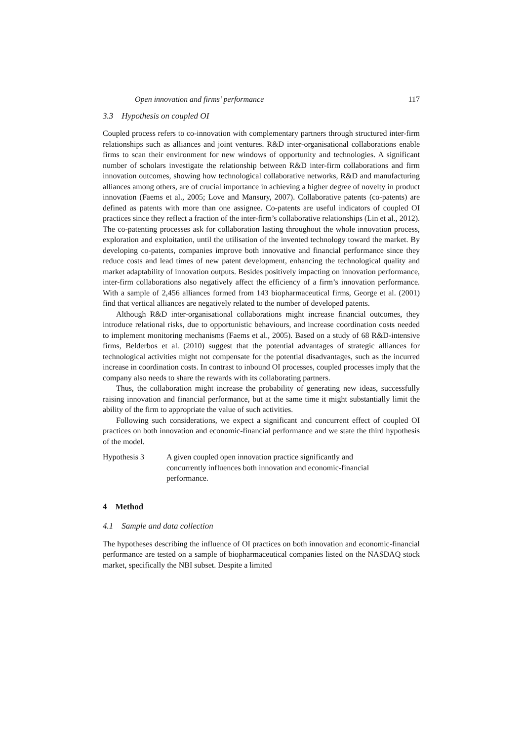Open innovation and firms’ performance 117
3.3 Hypothesis on coupled OI
Coupled process refers to co-innovation with complementary partners through structured inter-firm relationships such as alliances and joint ventures. R&D inter-organisational collaborations enable firms to scan their environment for new windows of opportunity and technologies. A significant number of scholars investigate the relationship between R&D inter-firm collaborations and firm innovation outcomes, showing how technological collaborative networks, R&D and manufacturing alliances among others, are of crucial importance in achieving a higher degree of novelty in product innovation (Faems et al., 2005; Love and Mansury, 2007). Collaborative patents (co-patents) are defined as patents with more than one assignee. Co-patents are useful indicators of coupled OI practices since they reflect a fraction of the inter-firm’s collaborative relationships (Lin et al., 2012). The co-patenting processes ask for collaboration lasting throughout the whole innovation process, exploration and exploitation, until the utilisation of the invented technology toward the market. By developing co-patents, companies improve both innovative and financial performance since they reduce costs and lead times of new patent development, enhancing the technological quality and market adaptability of innovation outputs. Besides positively impacting on innovation performance, inter-firm collaborations also negatively affect the efficiency of a firm’s innovation performance. With a sample of 2,456 alliances formed from 143 biopharmaceutical firms, George et al. (2001) find that vertical alliances are negatively related to the number of developed patents.
Although R&D inter-organisational collaborations might increase financial outcomes, they introduce relational risks, due to opportunistic behaviours, and increase coordination costs needed to implement monitoring mechanisms (Faems et al., 2005). Based on a study of 68 R&D-intensive firms, Belderbos et al. (2010) suggest that the potential advantages of strategic alliances for technological activities might not compensate for the potential disadvantages, such as the incurred increase in coordination costs. In contrast to inbound OI processes, coupled processes imply that the company also needs to share the rewards with its collaborating partners.
Thus, the collaboration might increase the probability of generating new ideas, successfully raising innovation and financial performance, but at the same time it might substantially limit the ability of the firm to appropriate the value of such activities.
Following such considerations, we expect a significant and concurrent effect of coupled OI practices on both innovation and economic-financial performance and we state the third hypothesis of the model.
Hypothesis 3 A given coupled open innovation practice significantly and
concurrently influences both innovation and economic-financial
performance.
4 Method
4.1 Sample and data collection
The hypotheses describing the influence of OI practices on both innovation and economic-financial performance are tested on a sample of biopharmaceutical companies listed on the NASDAQ stock market, specifically the NBI subset. Despite a limited